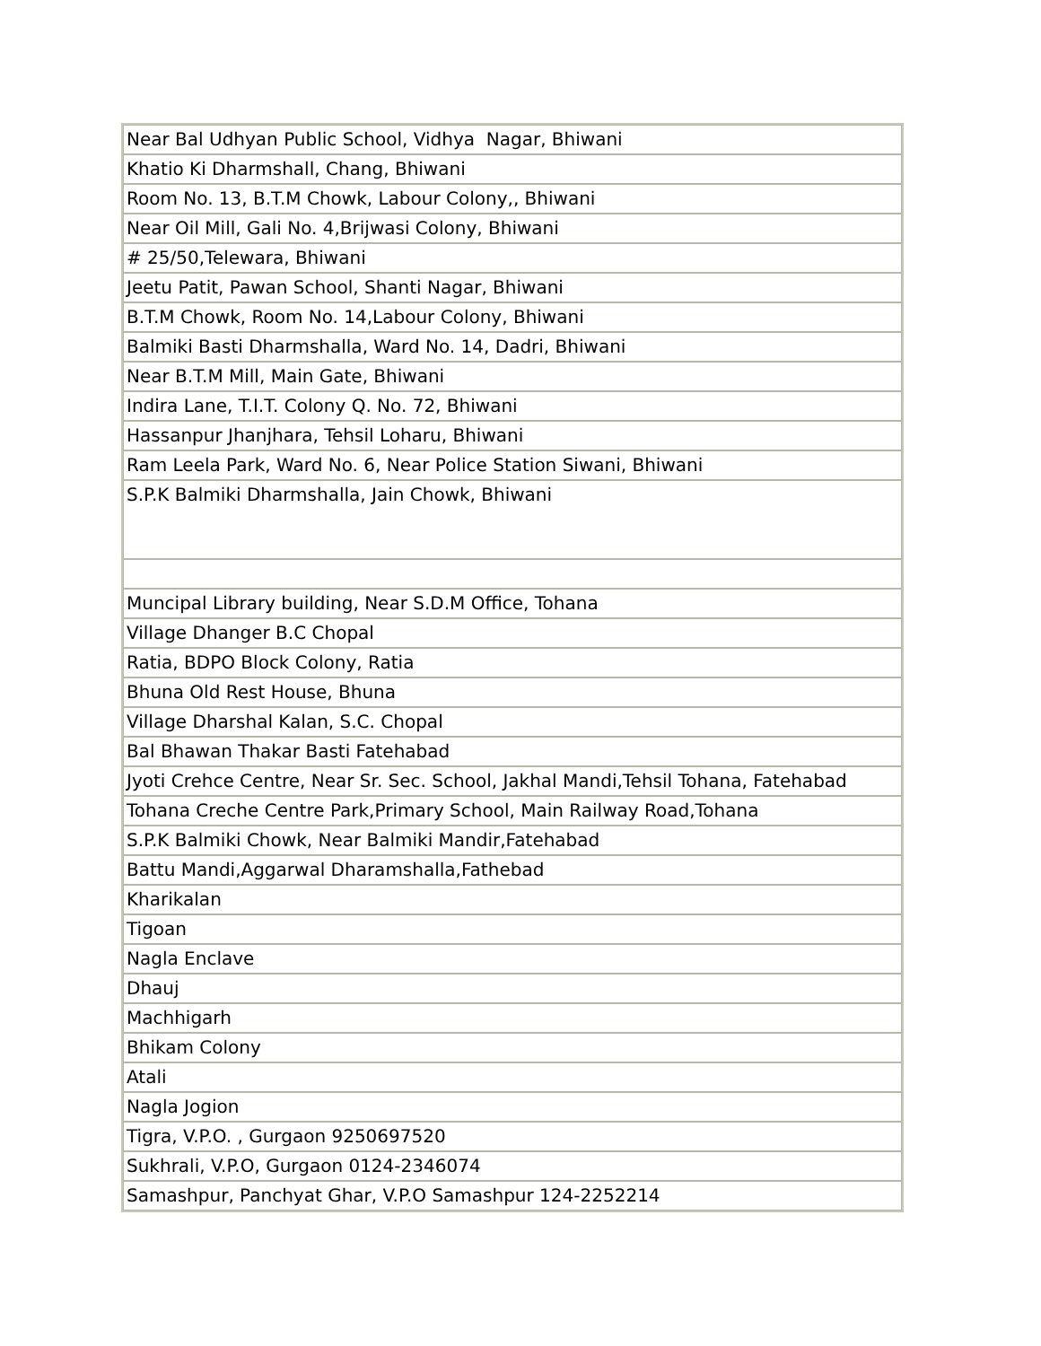| Near Bal Udhyan Public School, Vidhya Nagar, Bhiwani |
| Khatio Ki Dharmshall, Chang, Bhiwani |
| Room No. 13, B.T.M Chowk, Labour Colony,, Bhiwani |
| Near Oil Mill, Gali No. 4,Brijwasi Colony, Bhiwani |
| # 25/50,Telewara, Bhiwani |
| Jeetu Patit, Pawan School, Shanti Nagar, Bhiwani |
| B.T.M Chowk, Room No. 14,Labour Colony, Bhiwani |
| Balmiki Basti Dharmshalla, Ward No. 14, Dadri, Bhiwani |
| Near B.T.M Mill, Main Gate, Bhiwani |
| Indira Lane, T.I.T. Colony Q. No. 72, Bhiwani |
| Hassanpur Jhanjhara, Tehsil Loharu, Bhiwani |
| Ram Leela Park, Ward No. 6, Near Police Station Siwani, Bhiwani |
| S.P.K Balmiki Dharmshalla, Jain Chowk, Bhiwani |
| Muncipal Library building, Near S.D.M Office, Tohana |
| Village Dhanger B.C Chopal |
| Ratia, BDPO Block Colony, Ratia |
| Bhuna Old Rest House, Bhuna |
| Village Dharshal Kalan, S.C. Chopal |
| Bal Bhawan Thakar Basti Fatehabad |
| Jyoti Crehce Centre, Near Sr. Sec. School, Jakhal Mandi,Tehsil Tohana, Fatehabad |
| Tohana Creche Centre Park,Primary School, Main Railway Road,Tohana |
| S.P.K Balmiki Chowk, Near Balmiki Mandir,Fatehabad |
| Battu Mandi,Aggarwal Dharamshalla,Fathebad |
| Kharikalan |
| Tigoan |
| Nagla Enclave |
| Dhauj |
| Machhigarh |
| Bhikam Colony |
| Atali |
| Nagla Jogion |
| Tigra, V.P.O. , Gurgaon 9250697520 |
| Sukhrali, V.P.O, Gurgaon 0124-2346074 |
| Samashpur, Panchyat Ghar, V.P.O Samashpur 124-2252214 |